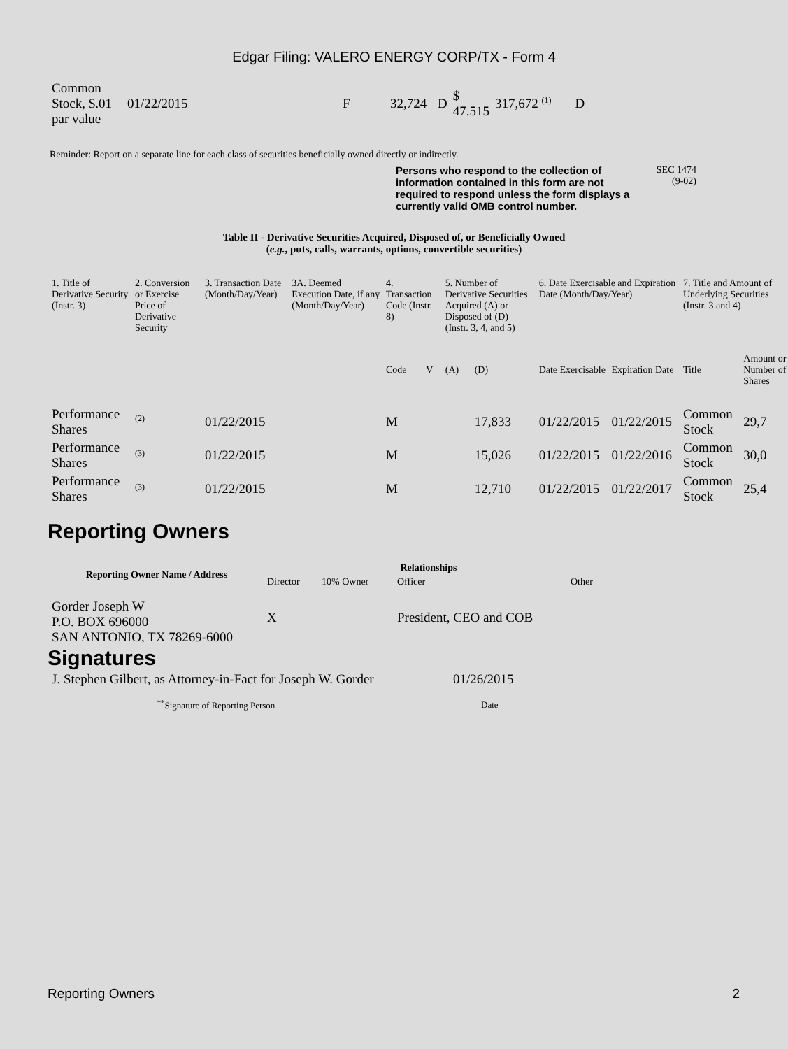Edgar Filing: VALERO ENERGY CORP/TX - Form 4
| Common Stock, $.01 par value | 01/22/2015 | F | 32,724 | D | $ 47.515 | 317,672 <sup>(1)</sup> | D |
Reminder: Report on a separate line for each class of securities beneficially owned directly or indirectly.
Persons who respond to the collection of information contained in this form are not required to respond unless the form displays a currently valid OMB control number.
SEC 1474
(9-02)
Table II - Derivative Securities Acquired, Disposed of, or Beneficially Owned
(e.g., puts, calls, warrants, options, convertible securities)
| 1. Title of Derivative Security (Instr. 3) | 2. Conversion or Exercise Price of Derivative Security | 3. Transaction Date (Month/Day/Year) | 3A. Deemed Execution Date, if any (Month/Day/Year) | 4. Transaction Code (Instr. 8) | | 5. Number of Derivative Securities Acquired (A) or Disposed of (D) (Instr. 3, 4, and 5) | | 6. Date Exercisable and Expiration Date (Month/Day/Year) | | 7. Title and Amount of Underlying Securities (Instr. 3 and 4) | |
| | | | | Code | V | (A) | (D) | Date Exercisable | Expiration Date | Title | Amount or Number of Shares |
| Performance Shares | <sup>(2)</sup> | 01/22/2015 | | M | | | 17,833 | 01/22/2015 | 01/22/2015 | Common Stock | 29,7 |
| Performance Shares | <sup>(3)</sup> | 01/22/2015 | | M | | | 15,026 | 01/22/2015 | 01/22/2016 | Common Stock | 30,0 |
| Performance Shares | <sup>(3)</sup> | 01/22/2015 | | M | | | 12,710 | 01/22/2015 | 01/22/2017 | Common Stock | 25,4 |
Reporting Owners
| Reporting Owner Name / Address | Relationships | | | |
| --- | --- | --- | --- | --- |
| | Director | 10% Owner | Officer | Other |
| Gorder Joseph W P.O. BOX 696000 SAN ANTONIO, TX 78269-6000 | X | | President, CEO and COB | |
Signatures
| J. Stephen Gilbert, as Attorney-in-Fact for Joseph W. Gorder | 01/26/2015 |
| <sup>**</sup> Signature of Reporting Person | Date |
Reporting Owners 2